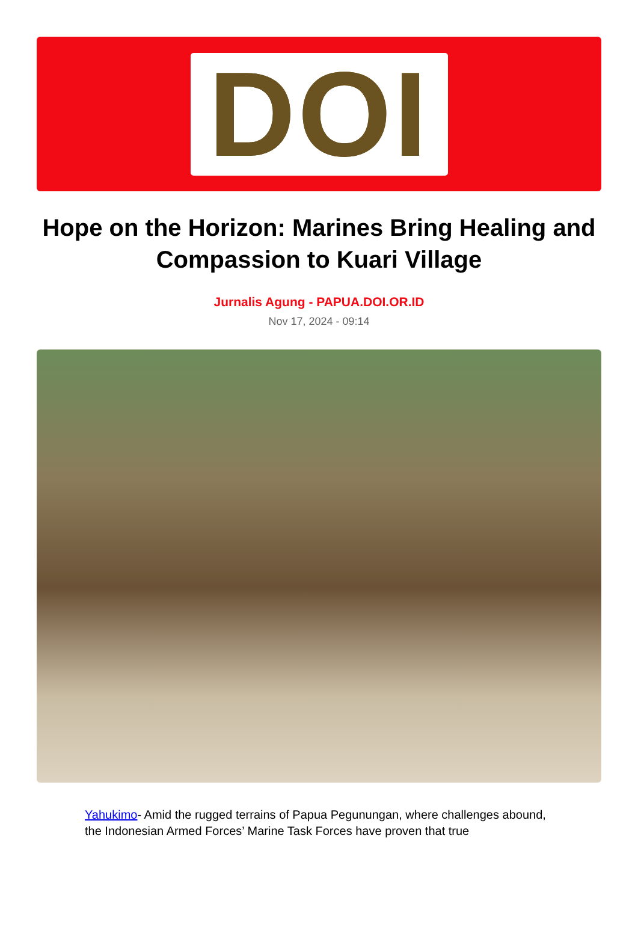DOI
Hope on the Horizon: Marines Bring Healing and Compassion to Kuari Village
Jurnalis Agung - PAPUA.DOI.OR.ID
Nov 17, 2024 - 09:14
Yahukimo- Amid the rugged terrains of Papua Pegunungan, where challenges abound, the Indonesian Armed Forces’ Marine Task Forces have proven that true